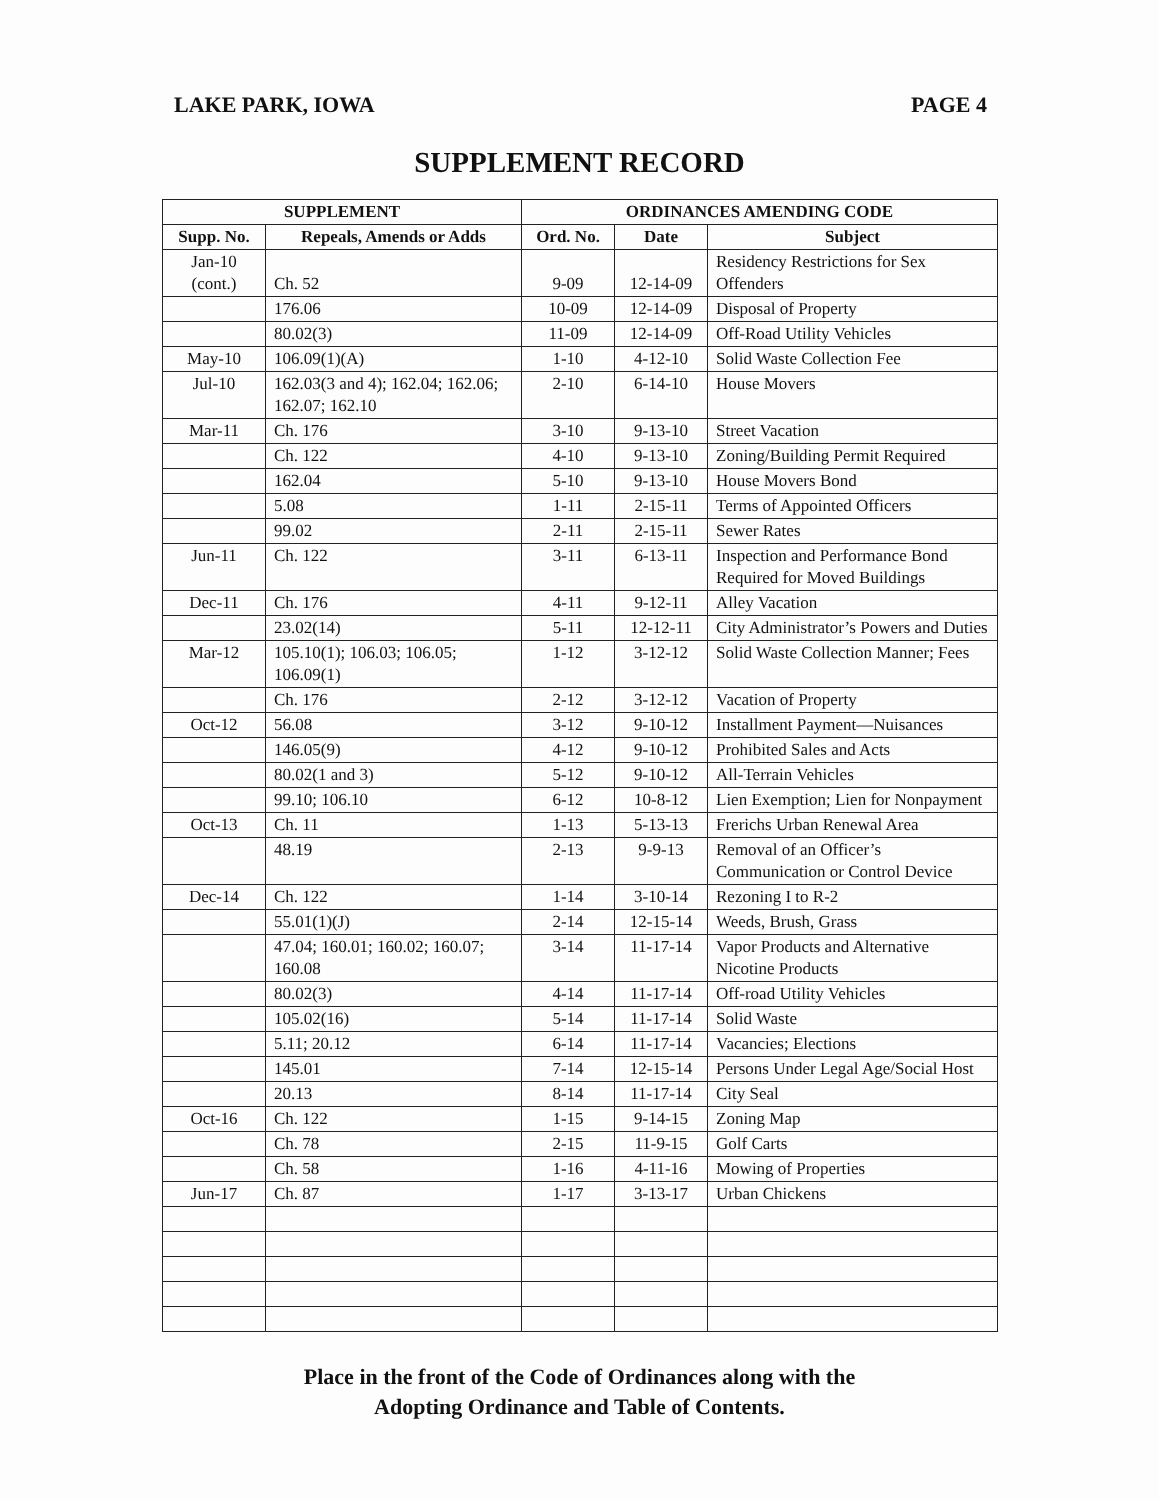LAKE PARK, IOWA PAGE 4
SUPPLEMENT RECORD
| SUPPLEMENT | | ORDINANCES AMENDING CODE | | |
| --- | --- | --- | --- | --- |
| Supp. No. | Repeals, Amends or Adds | Ord. No. | Date | Subject |
| Jan-10 (cont.) | Ch. 52 | 9-09 | 12-14-09 | Residency Restrictions for Sex Offenders |
| | 176.06 | 10-09 | 12-14-09 | Disposal of Property |
| | 80.02(3) | 11-09 | 12-14-09 | Off-Road Utility Vehicles |
| May-10 | 106.09(1)(A) | 1-10 | 4-12-10 | Solid Waste Collection Fee |
| Jul-10 | 162.03(3 and 4); 162.04; 162.06; 162.07; 162.10 | 2-10 | 6-14-10 | House Movers |
| Mar-11 | Ch. 176 | 3-10 | 9-13-10 | Street Vacation |
| | Ch. 122 | 4-10 | 9-13-10 | Zoning/Building Permit Required |
| | 162.04 | 5-10 | 9-13-10 | House Movers Bond |
| | 5.08 | 1-11 | 2-15-11 | Terms of Appointed Officers |
| | 99.02 | 2-11 | 2-15-11 | Sewer Rates |
| Jun-11 | Ch. 122 | 3-11 | 6-13-11 | Inspection and Performance Bond Required for Moved Buildings |
| Dec-11 | Ch. 176 | 4-11 | 9-12-11 | Alley Vacation |
| | 23.02(14) | 5-11 | 12-12-11 | City Administrator’s Powers and Duties |
| Mar-12 | 105.10(1); 106.03; 106.05; 106.09(1) | 1-12 | 3-12-12 | Solid Waste Collection Manner; Fees |
| | Ch. 176 | 2-12 | 3-12-12 | Vacation of Property |
| Oct-12 | 56.08 | 3-12 | 9-10-12 | Installment Payment—Nuisances |
| | 146.05(9) | 4-12 | 9-10-12 | Prohibited Sales and Acts |
| | 80.02(1 and 3) | 5-12 | 9-10-12 | All-Terrain Vehicles |
| | 99.10; 106.10 | 6-12 | 10-8-12 | Lien Exemption; Lien for Nonpayment |
| Oct-13 | Ch. 11 | 1-13 | 5-13-13 | Frerichs Urban Renewal Area |
| | 48.19 | 2-13 | 9-9-13 | Removal of an Officer’s Communication or Control Device |
| Dec-14 | Ch. 122 | 1-14 | 3-10-14 | Rezoning I to R-2 |
| | 55.01(1)(J) | 2-14 | 12-15-14 | Weeds, Brush, Grass |
| | 47.04; 160.01; 160.02; 160.07; 160.08 | 3-14 | 11-17-14 | Vapor Products and Alternative Nicotine Products |
| | 80.02(3) | 4-14 | 11-17-14 | Off-road Utility Vehicles |
| | 105.02(16) | 5-14 | 11-17-14 | Solid Waste |
| | 5.11; 20.12 | 6-14 | 11-17-14 | Vacancies; Elections |
| | 145.01 | 7-14 | 12-15-14 | Persons Under Legal Age/Social Host |
| | 20.13 | 8-14 | 11-17-14 | City Seal |
| Oct-16 | Ch. 122 | 1-15 | 9-14-15 | Zoning Map |
| | Ch. 78 | 2-15 | 11-9-15 | Golf Carts |
| | Ch. 58 | 1-16 | 4-11-16 | Mowing of Properties |
| Jun-17 | Ch. 87 | 1-17 | 3-13-17 | Urban Chickens |
Place in the front of the Code of Ordinances along with the
Adopting Ordinance and Table of Contents.